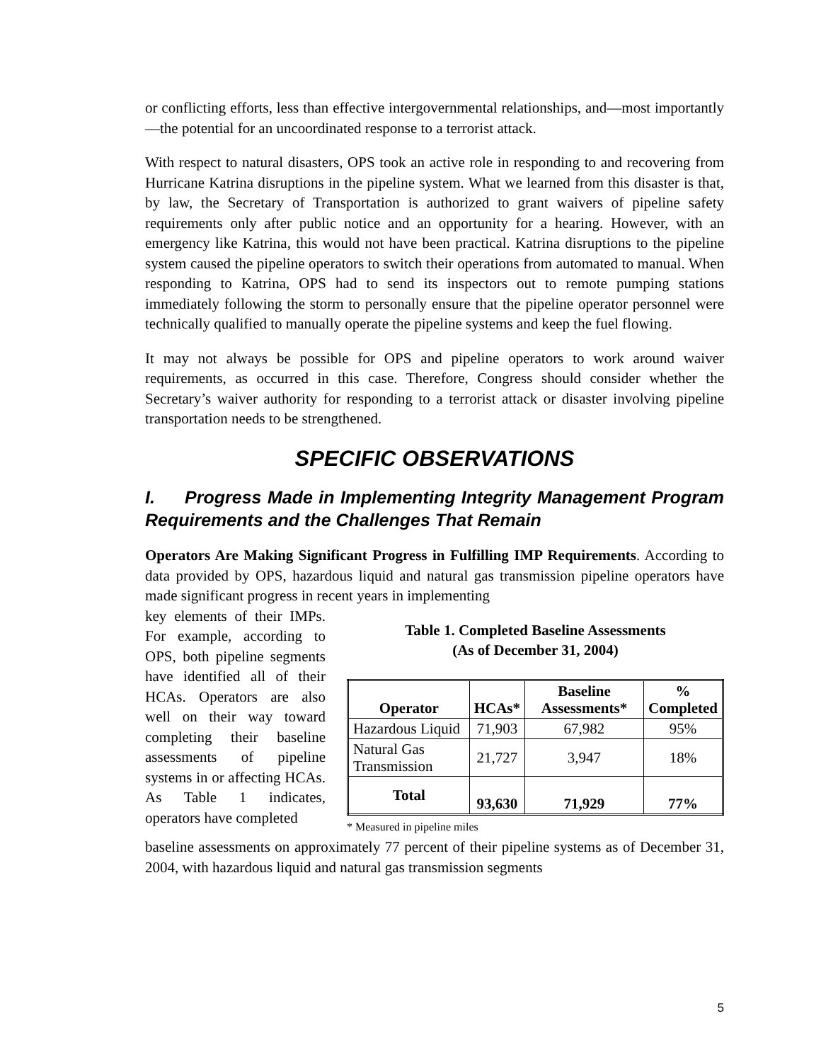or conflicting efforts, less than effective intergovernmental relationships, and—most importantly—the potential for an uncoordinated response to a terrorist attack.
With respect to natural disasters, OPS took an active role in responding to and recovering from Hurricane Katrina disruptions in the pipeline system. What we learned from this disaster is that, by law, the Secretary of Transportation is authorized to grant waivers of pipeline safety requirements only after public notice and an opportunity for a hearing. However, with an emergency like Katrina, this would not have been practical. Katrina disruptions to the pipeline system caused the pipeline operators to switch their operations from automated to manual. When responding to Katrina, OPS had to send its inspectors out to remote pumping stations immediately following the storm to personally ensure that the pipeline operator personnel were technically qualified to manually operate the pipeline systems and keep the fuel flowing.
It may not always be possible for OPS and pipeline operators to work around waiver requirements, as occurred in this case. Therefore, Congress should consider whether the Secretary’s waiver authority for responding to a terrorist attack or disaster involving pipeline transportation needs to be strengthened.
SPECIFIC OBSERVATIONS
I. Progress Made in Implementing Integrity Management Program Requirements and the Challenges That Remain
Operators Are Making Significant Progress in Fulfilling IMP Requirements. According to data provided by OPS, hazardous liquid and natural gas transmission pipeline operators have made significant progress in recent years in implementing
key elements of their IMPs. For example, according to OPS, both pipeline segments have identified all of their HCAs. Operators are also well on their way toward completing their baseline assessments of pipeline systems in or affecting HCAs. As Table 1 indicates, operators have completed
Table 1. Completed Baseline Assessments
(As of December 31, 2004)
| Operator | HCAs* | Baseline Assessments* | % Completed |
| --- | --- | --- | --- |
| Hazardous Liquid | 71,903 | 67,982 | 95% |
| Natural Gas Transmission | 21,727 | 3,947 | 18% |
| Total | 93,630 | 71,929 | 77% |
* Measured in pipeline miles
baseline assessments on approximately 77 percent of their pipeline systems as of December 31, 2004, with hazardous liquid and natural gas transmission segments
5